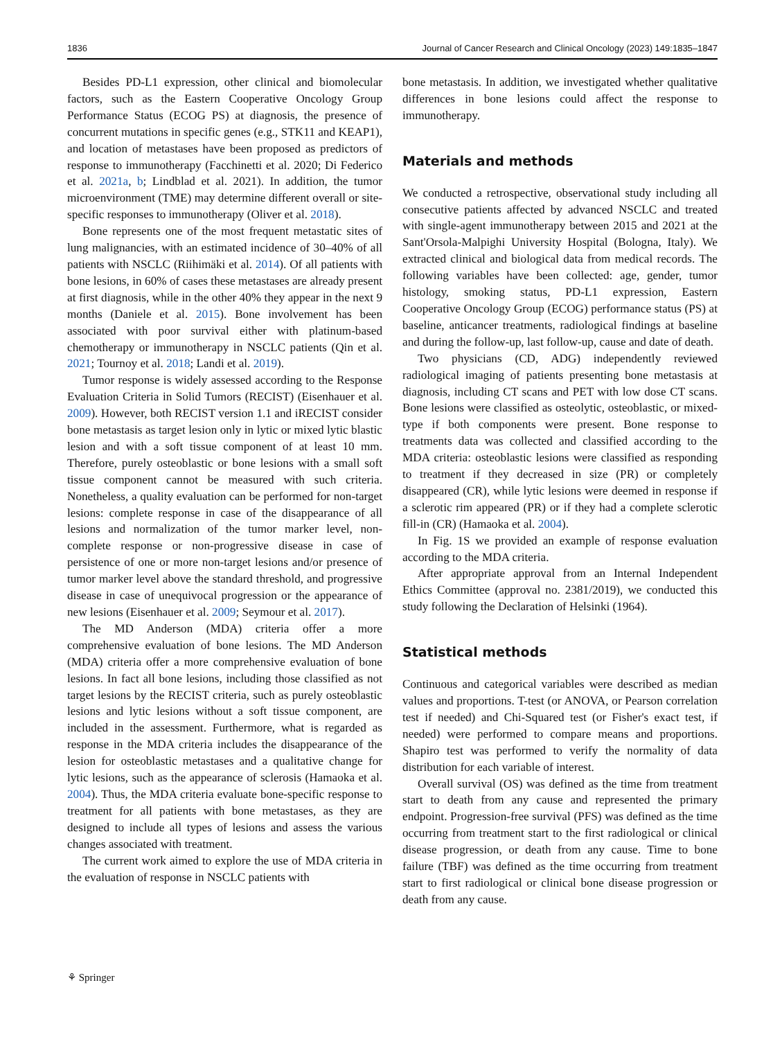1836 Journal of Cancer Research and Clinical Oncology (2023) 149:1835–1847
Besides PD-L1 expression, other clinical and biomolecular factors, such as the Eastern Cooperative Oncology Group Performance Status (ECOG PS) at diagnosis, the presence of concurrent mutations in specific genes (e.g., STK11 and KEAP1), and location of metastases have been proposed as predictors of response to immunotherapy (Facchinetti et al. 2020; Di Federico et al. 2021a, b; Lindblad et al. 2021). In addition, the tumor microenvironment (TME) may determine different overall or site-specific responses to immunotherapy (Oliver et al. 2018).
Bone represents one of the most frequent metastatic sites of lung malignancies, with an estimated incidence of 30–40% of all patients with NSCLC (Riihimäki et al. 2014). Of all patients with bone lesions, in 60% of cases these metastases are already present at first diagnosis, while in the other 40% they appear in the next 9 months (Daniele et al. 2015). Bone involvement has been associated with poor survival either with platinum-based chemotherapy or immunotherapy in NSCLC patients (Qin et al. 2021; Tournoy et al. 2018; Landi et al. 2019).
Tumor response is widely assessed according to the Response Evaluation Criteria in Solid Tumors (RECIST) (Eisenhauer et al. 2009). However, both RECIST version 1.1 and iRECIST consider bone metastasis as target lesion only in lytic or mixed lytic blastic lesion and with a soft tissue component of at least 10 mm. Therefore, purely osteoblastic or bone lesions with a small soft tissue component cannot be measured with such criteria. Nonetheless, a quality evaluation can be performed for non-target lesions: complete response in case of the disappearance of all lesions and normalization of the tumor marker level, non-complete response or non-progressive disease in case of persistence of one or more non-target lesions and/or presence of tumor marker level above the standard threshold, and progressive disease in case of unequivocal progression or the appearance of new lesions (Eisenhauer et al. 2009; Seymour et al. 2017).
The MD Anderson (MDA) criteria offer a more comprehensive evaluation of bone lesions. The MD Anderson (MDA) criteria offer a more comprehensive evaluation of bone lesions. In fact all bone lesions, including those classified as not target lesions by the RECIST criteria, such as purely osteoblastic lesions and lytic lesions without a soft tissue component, are included in the assessment. Furthermore, what is regarded as response in the MDA criteria includes the disappearance of the lesion for osteoblastic metastases and a qualitative change for lytic lesions, such as the appearance of sclerosis (Hamaoka et al. 2004). Thus, the MDA criteria evaluate bone-specific response to treatment for all patients with bone metastases, as they are designed to include all types of lesions and assess the various changes associated with treatment.
The current work aimed to explore the use of MDA criteria in the evaluation of response in NSCLC patients with
bone metastasis. In addition, we investigated whether qualitative differences in bone lesions could affect the response to immunotherapy.
Materials and methods
We conducted a retrospective, observational study including all consecutive patients affected by advanced NSCLC and treated with single-agent immunotherapy between 2015 and 2021 at the Sant'Orsola-Malpighi University Hospital (Bologna, Italy). We extracted clinical and biological data from medical records. The following variables have been collected: age, gender, tumor histology, smoking status, PD-L1 expression, Eastern Cooperative Oncology Group (ECOG) performance status (PS) at baseline, anticancer treatments, radiological findings at baseline and during the follow-up, last follow-up, cause and date of death.
Two physicians (CD, ADG) independently reviewed radiological imaging of patients presenting bone metastasis at diagnosis, including CT scans and PET with low dose CT scans. Bone lesions were classified as osteolytic, osteoblastic, or mixed-type if both components were present. Bone response to treatments data was collected and classified according to the MDA criteria: osteoblastic lesions were classified as responding to treatment if they decreased in size (PR) or completely disappeared (CR), while lytic lesions were deemed in response if a sclerotic rim appeared (PR) or if they had a complete sclerotic fill-in (CR) (Hamaoka et al. 2004).
In Fig. 1S we provided an example of response evaluation according to the MDA criteria.
After appropriate approval from an Internal Independent Ethics Committee (approval no. 2381/2019), we conducted this study following the Declaration of Helsinki (1964).
Statistical methods
Continuous and categorical variables were described as median values and proportions. T-test (or ANOVA, or Pearson correlation test if needed) and Chi-Squared test (or Fisher's exact test, if needed) were performed to compare means and proportions. Shapiro test was performed to verify the normality of data distribution for each variable of interest.
Overall survival (OS) was defined as the time from treatment start to death from any cause and represented the primary endpoint. Progression-free survival (PFS) was defined as the time occurring from treatment start to the first radiological or clinical disease progression, or death from any cause. Time to bone failure (TBF) was defined as the time occurring from treatment start to first radiological or clinical bone disease progression or death from any cause.
⚘ Springer